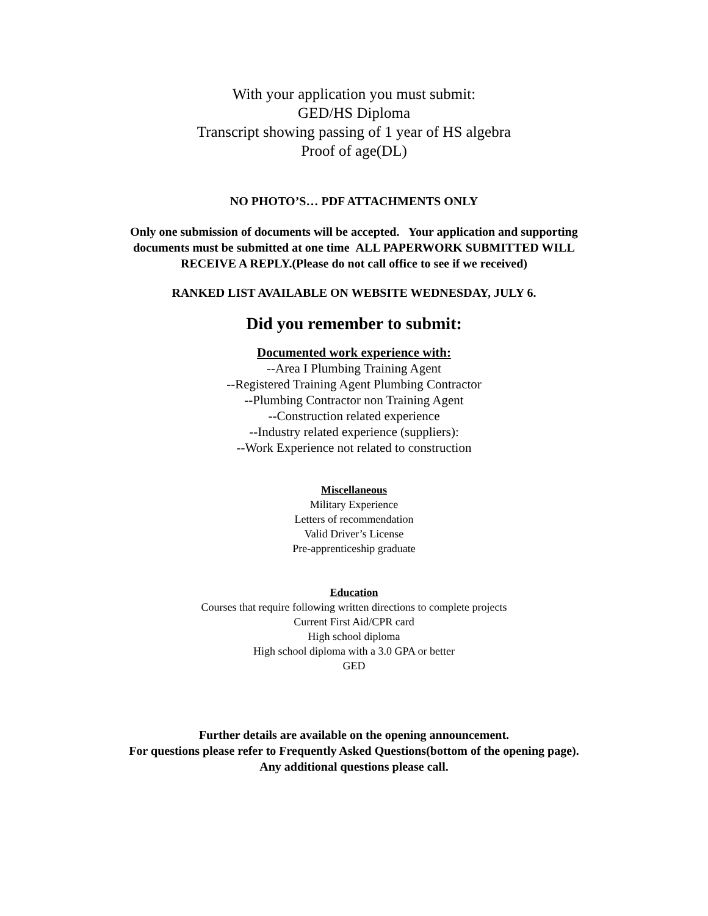With your application you must submit:
GED/HS Diploma
Transcript showing passing of 1 year of HS algebra
Proof of age(DL)
NO PHOTO’S… PDF ATTACHMENTS ONLY
Only one submission of documents will be accepted. Your application and supporting
documents must be submitted at one time ALL PAPERWORK SUBMITTED WILL
RECEIVE A REPLY.(Please do not call office to see if we received)
RANKED LIST AVAILABLE ON WEBSITE WEDNESDAY, JULY 6.
Did you remember to submit:
Documented work experience with:
--Area I Plumbing Training Agent
--Registered Training Agent Plumbing Contractor
--Plumbing Contractor non Training Agent
--Construction related experience
--Industry related experience (suppliers):
--Work Experience not related to construction
Miscellaneous
Military Experience
Letters of recommendation
Valid Driver’s License
Pre-apprenticeship graduate
Education
Courses that require following written directions to complete projects
Current First Aid/CPR card
High school diploma
High school diploma with a 3.0 GPA or better
GED
Further details are available on the opening announcement.
For questions please refer to Frequently Asked Questions(bottom of the opening page).
Any additional questions please call.